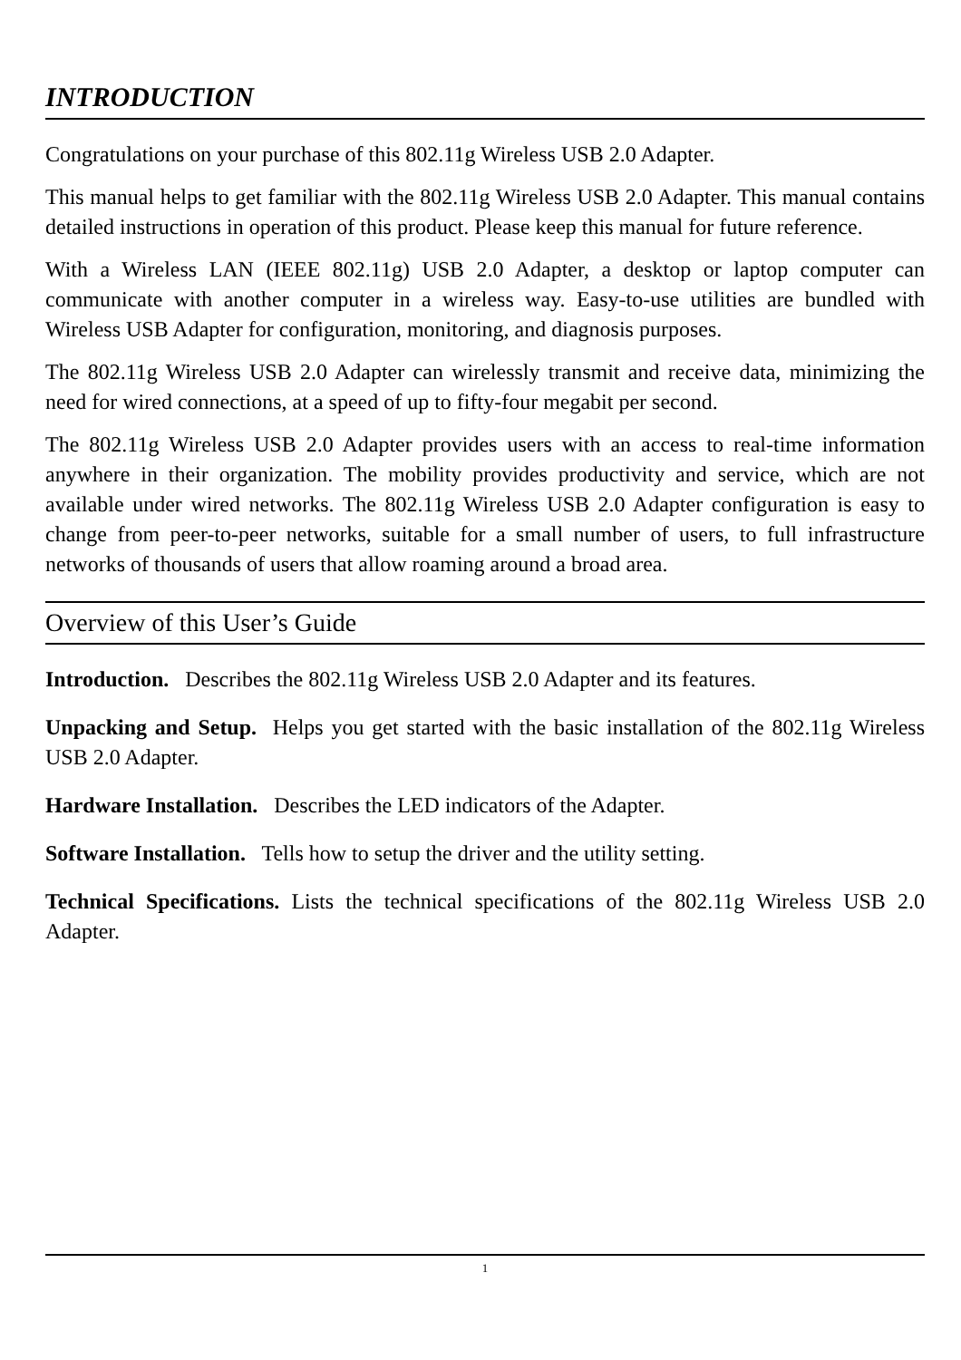INTRODUCTION
Congratulations on your purchase of this 802.11g Wireless USB 2.0 Adapter.
This manual helps to get familiar with the 802.11g Wireless USB 2.0 Adapter. This manual contains detailed instructions in operation of this product. Please keep this manual for future reference.
With a Wireless LAN (IEEE 802.11g) USB 2.0 Adapter, a desktop or laptop computer can communicate with another computer in a wireless way. Easy-to-use utilities are bundled with Wireless USB Adapter for configuration, monitoring, and diagnosis purposes.
The 802.11g Wireless USB 2.0 Adapter can wirelessly transmit and receive data, minimizing the need for wired connections, at a speed of up to fifty-four megabit per second.
The 802.11g Wireless USB 2.0 Adapter provides users with an access to real-time information anywhere in their organization. The mobility provides productivity and service, which are not available under wired networks. The 802.11g Wireless USB 2.0 Adapter configuration is easy to change from peer-to-peer networks, suitable for a small number of users, to full infrastructure networks of thousands of users that allow roaming around a broad area.
Overview of this User’s Guide
Introduction. Describes the 802.11g Wireless USB 2.0 Adapter and its features.
Unpacking and Setup. Helps you get started with the basic installation of the 802.11g Wireless USB 2.0 Adapter.
Hardware Installation. Describes the LED indicators of the Adapter.
Software Installation. Tells how to setup the driver and the utility setting.
Technical Specifications. Lists the technical specifications of the 802.11g Wireless USB 2.0 Adapter.
1